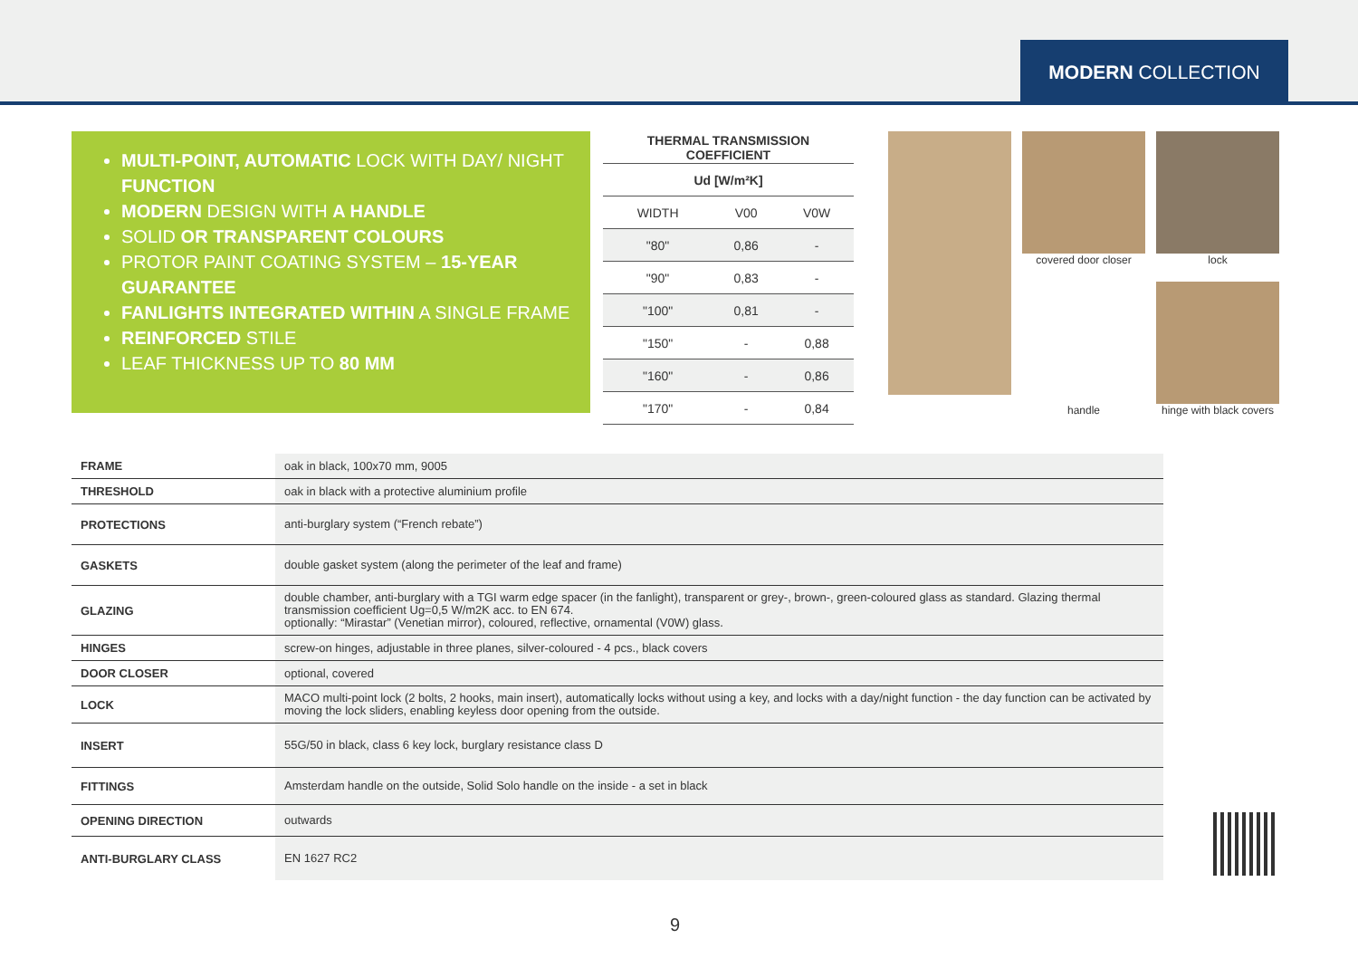MODERN COLLECTION
MULTI-POINT, AUTOMATIC LOCK WITH DAY/ NIGHT FUNCTION
MODERN DESIGN WITH A HANDLE
SOLID OR TRANSPARENT COLOURS
PROTOR PAINT COATING SYSTEM – 15-YEAR GUARANTEE
FANLIGHTS INTEGRATED WITHIN A SINGLE FRAME
REINFORCED STILE
LEAF THICKNESS UP TO 80 MM
| THERMAL TRANSMISSION COEFFICIENT | | |
| --- | --- | --- |
| Ud [W/m²K] | | |
| WIDTH | V00 | V0W |
| "80" | 0,86 | - |
| "90" | 0,83 | - |
| "100" | 0,81 | - |
| "150" | - | 0,88 |
| "160" | - | 0,86 |
| "170" | - | 0,84 |
covered door closer
lock
handle
hinge with black covers
| FRAME | oak in black, 100x70 mm, 9005 |
| THRESHOLD | oak in black with a protective aluminium profile |
| PROTECTIONS | anti-burglary system (“French rebate”) |
| GASKETS | double gasket system (along the perimeter of the leaf and frame) |
| GLAZING | double chamber, anti-burglary with a TGI warm edge spacer (in the fanlight), transparent or grey-, brown-, green-coloured glass as standard. Glazing thermal transmission coefficient Ug=0,5 W/m2K acc. to EN 674. optionally: “Mirastar” (Venetian mirror), coloured, reflective, ornamental (V0W) glass. |
| HINGES | screw-on hinges, adjustable in three planes, silver-coloured - 4 pcs., black covers |
| DOOR CLOSER | optional, covered |
| LOCK | MACO multi-point lock (2 bolts, 2 hooks, main insert), automatically locks without using a key, and locks with a day/night function - the day function can be activated by moving the lock sliders, enabling keyless door opening from the outside. |
| INSERT | 55G/50 in black, class 6 key lock, burglary resistance class D |
| FITTINGS | Amsterdam handle on the outside, Solid Solo handle on the inside - a set in black |
| OPENING DIRECTION | outwards |
| ANTI-BURGLARY CLASS | EN 1627 RC2 |
9